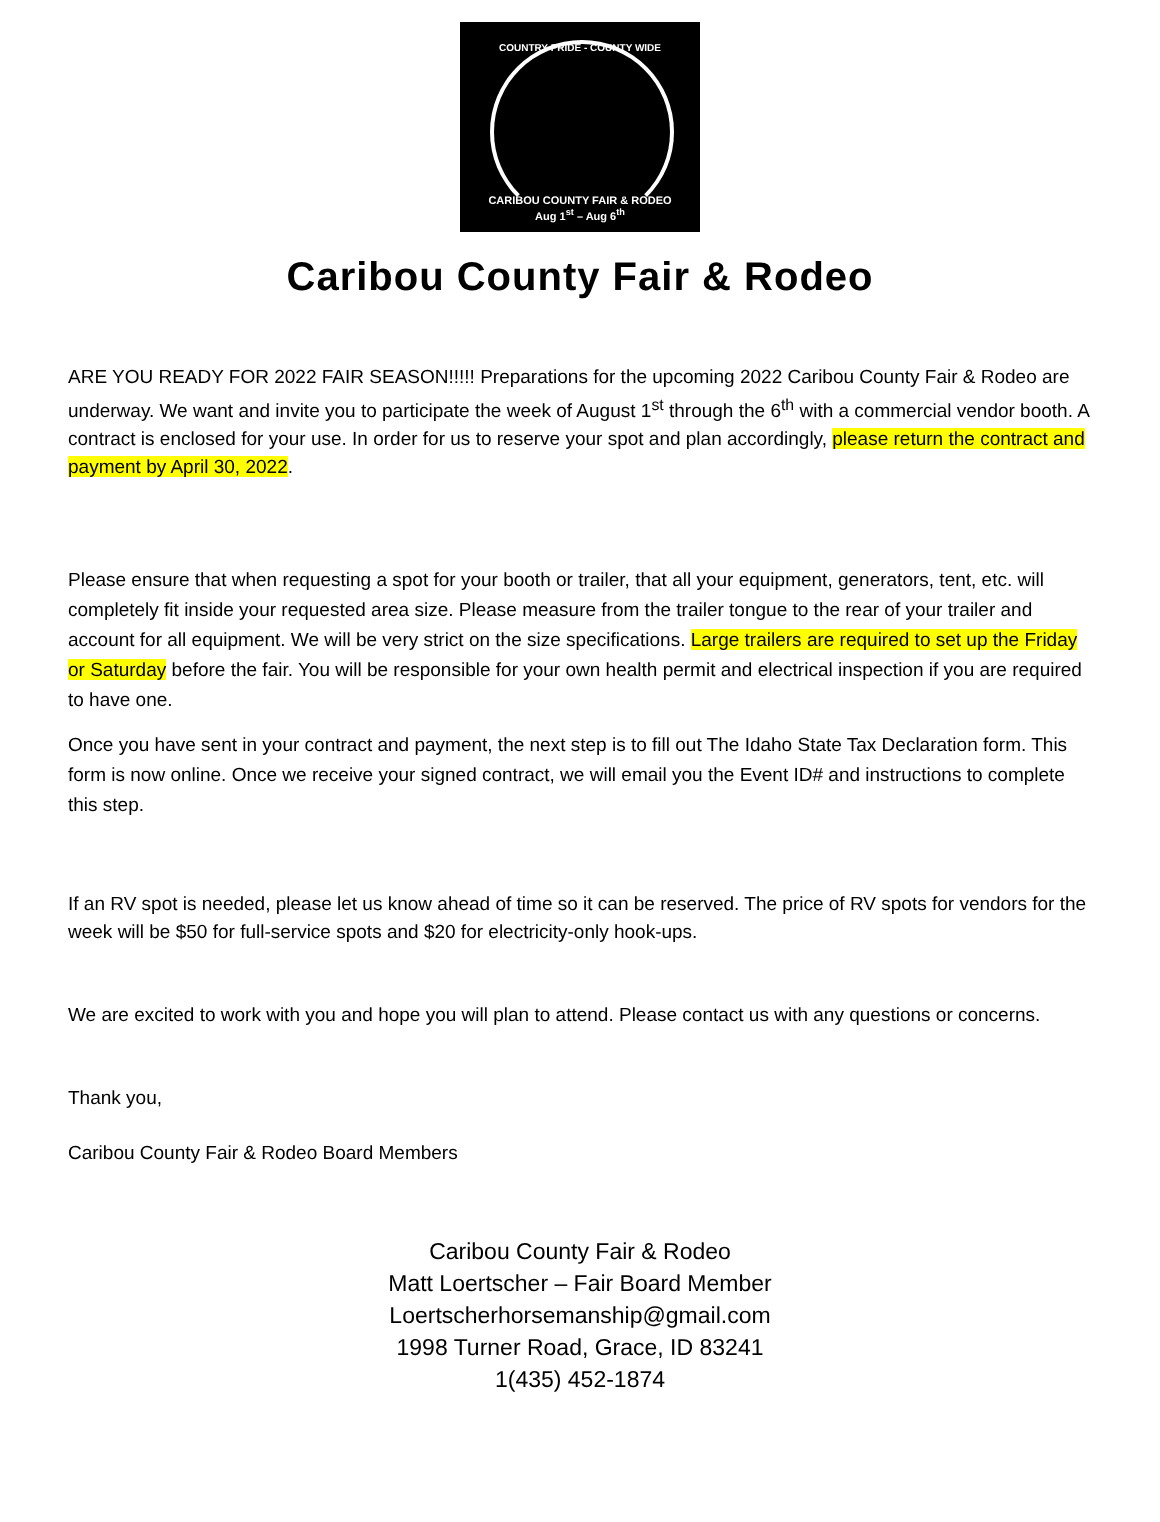COUNTRY PRIDE - COUNTY WIDE
CARIBOU COUNTY FAIR & RODEO
Aug 1<sup>st</sup> – Aug 6<sup>th</sup>
Caribou County Fair & Rodeo
ARE YOU READY FOR 2022 FAIR SEASON!!!!! Preparations for the upcoming 2022 Caribou County Fair & Rodeo are underway. We want and invite you to participate the week of August 1<sup>st</sup> through the 6<sup>th</sup> with a commercial vendor booth. A contract is enclosed for your use. In order for us to reserve your spot and plan accordingly, please return the contract and payment by April 30, 2022.
Please ensure that when requesting a spot for your booth or trailer, that all your equipment, generators, tent, etc. will completely fit inside your requested area size. Please measure from the trailer tongue to the rear of your trailer and account for all equipment. We will be very strict on the size specifications. Large trailers are required to set up the Friday or Saturday before the fair. You will be responsible for your own health permit and electrical inspection if you are required to have one.
Once you have sent in your contract and payment, the next step is to fill out The Idaho State Tax Declaration form. This form is now online. Once we receive your signed contract, we will email you the Event ID# and instructions to complete this step.
If an RV spot is needed, please let us know ahead of time so it can be reserved. The price of RV spots for vendors for the week will be $50 for full-service spots and $20 for electricity-only hook-ups.
We are excited to work with you and hope you will plan to attend. Please contact us with any questions or concerns.
Thank you,
Caribou County Fair & Rodeo Board Members
Caribou County Fair & Rodeo
Matt Loertscher – Fair Board Member
Loertscherhorsemanship@gmail.com
1998 Turner Road, Grace, ID 83241
1(435) 452-1874